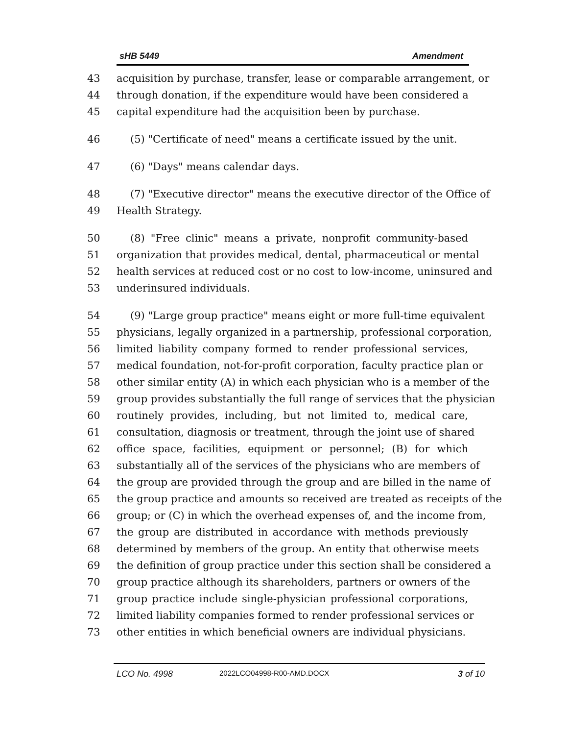sHB 5449 Amendment
43 acquisition by purchase, transfer, lease or comparable arrangement, or
44 through donation, if the expenditure would have been considered a
45 capital expenditure had the acquisition been by purchase.
46 (5) "Certificate of need" means a certificate issued by the unit.
47 (6) "Days" means calendar days.
48 (7) "Executive director" means the executive director of the Office of
49 Health Strategy.
50 (8) "Free clinic" means a private, nonprofit community-based
51 organization that provides medical, dental, pharmaceutical or mental
52 health services at reduced cost or no cost to low-income, uninsured and
53 underinsured individuals.
54 (9) "Large group practice" means eight or more full-time equivalent
55 physicians, legally organized in a partnership, professional corporation,
56 limited liability company formed to render professional services,
57 medical foundation, not-for-profit corporation, faculty practice plan or
58 other similar entity (A) in which each physician who is a member of the
59 group provides substantially the full range of services that the physician
60 routinely provides, including, but not limited to, medical care,
61 consultation, diagnosis or treatment, through the joint use of shared
62 office space, facilities, equipment or personnel; (B) for which
63 substantially all of the services of the physicians who are members of
64 the group are provided through the group and are billed in the name of
65 the group practice and amounts so received are treated as receipts of the
66 group; or (C) in which the overhead expenses of, and the income from,
67 the group are distributed in accordance with methods previously
68 determined by members of the group. An entity that otherwise meets
69 the definition of group practice under this section shall be considered a
70 group practice although its shareholders, partners or owners of the
71 group practice include single-physician professional corporations,
72 limited liability companies formed to render professional services or
73 other entities in which beneficial owners are individual physicians.
LCO No. 4998 2022LCO04998-R00-AMD.DOCX 3 of 10